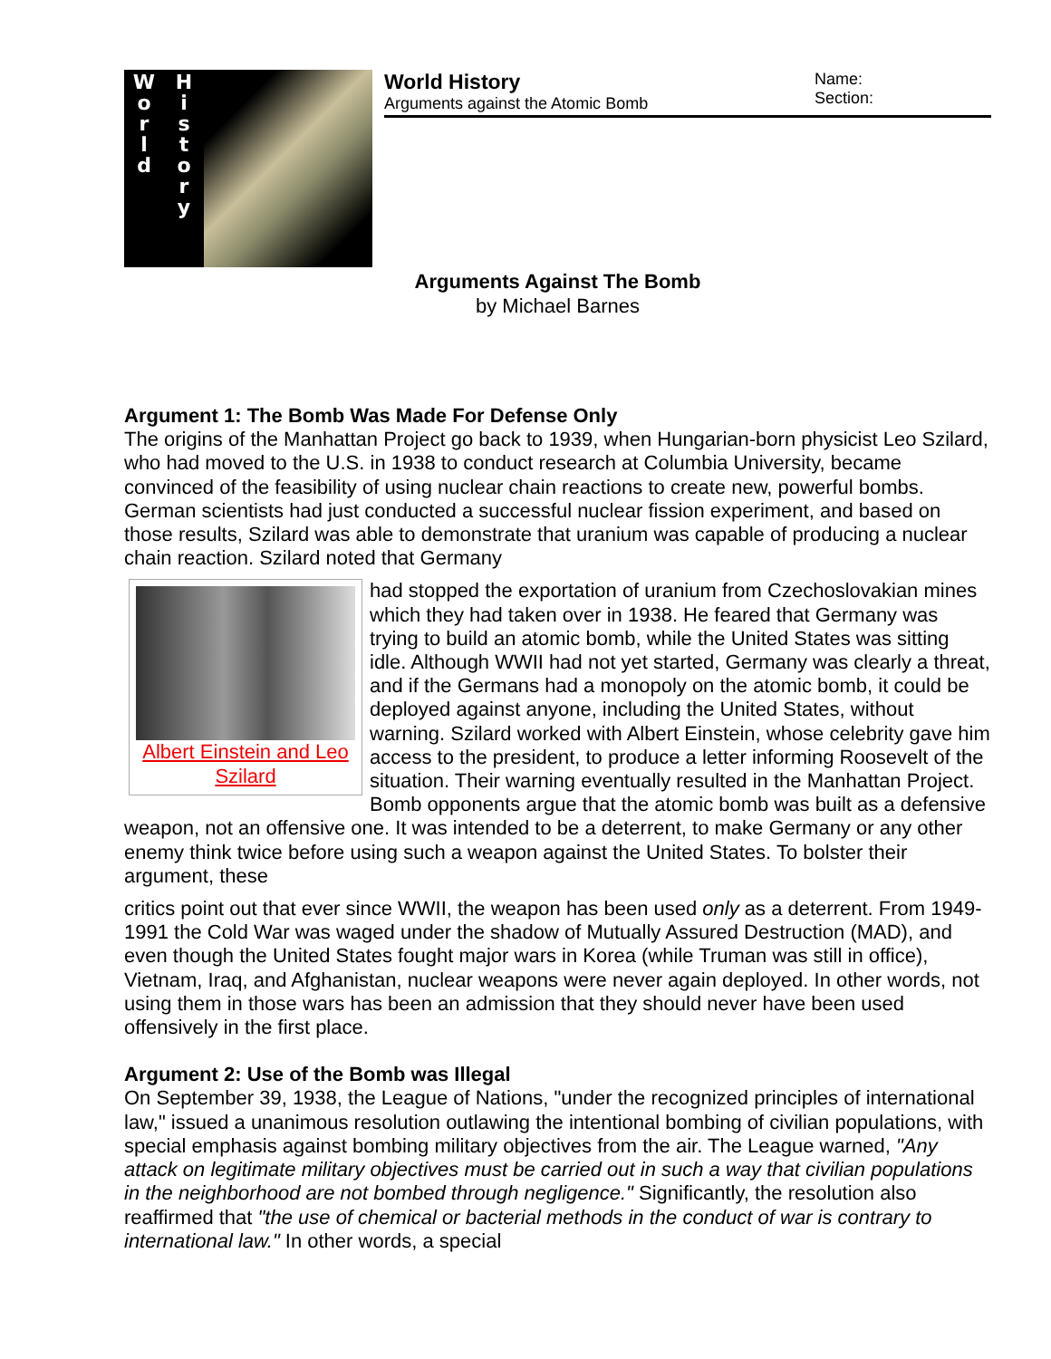W
o
r
l
d
H
i
s
t
o
r
y
World History
Arguments against the Atomic Bomb
Name:
Section:
Arguments Against The Bomb
by Michael Barnes
Argument 1: The Bomb Was Made For Defense Only
The origins of the Manhattan Project go back to 1939, when Hungarian-born physicist Leo Szilard, who had moved to the U.S. in 1938 to conduct research at Columbia University, became convinced of the feasibility of using nuclear chain reactions to create new, powerful bombs. German scientists had just conducted a successful nuclear fission experiment, and based on those results, Szilard was able to demonstrate that uranium was capable of producing a nuclear chain reaction. Szilard noted that Germany
Albert Einstein and Leo Szilard
had stopped the exportation of uranium from Czechoslovakian mines which they had taken over in 1938. He feared that Germany was trying to build an atomic bomb, while the United States was sitting idle. Although WWII had not yet started, Germany was clearly a threat, and if the Germans had a monopoly on the atomic bomb, it could be deployed against anyone, including the United States, without warning. Szilard worked with Albert Einstein, whose celebrity gave him access to the president, to produce a letter informing Roosevelt of the situation. Their warning eventually resulted in the Manhattan Project. Bomb opponents argue that the atomic bomb was built as a defensive weapon, not an offensive one. It was intended to be a deterrent, to make Germany or any other enemy think twice before using such a weapon against the United States. To bolster their argument, these
critics point out that ever since WWII, the weapon has been used only as a deterrent. From 1949-1991 the Cold War was waged under the shadow of Mutually Assured Destruction (MAD), and even though the United States fought major wars in Korea (while Truman was still in office), Vietnam, Iraq, and Afghanistan, nuclear weapons were never again deployed. In other words, not using them in those wars has been an admission that they should never have been used offensively in the first place.
Argument 2: Use of the Bomb was Illegal
On September 39, 1938, the League of Nations, "under the recognized principles of international law," issued a unanimous resolution outlawing the intentional bombing of civilian populations, with special emphasis against bombing military objectives from the air. The League warned, "Any attack on legitimate military objectives must be carried out in such a way that civilian populations in the neighborhood are not bombed through negligence." Significantly, the resolution also reaffirmed that "the use of chemical or bacterial methods in the conduct of war is contrary to international law." In other words, a special